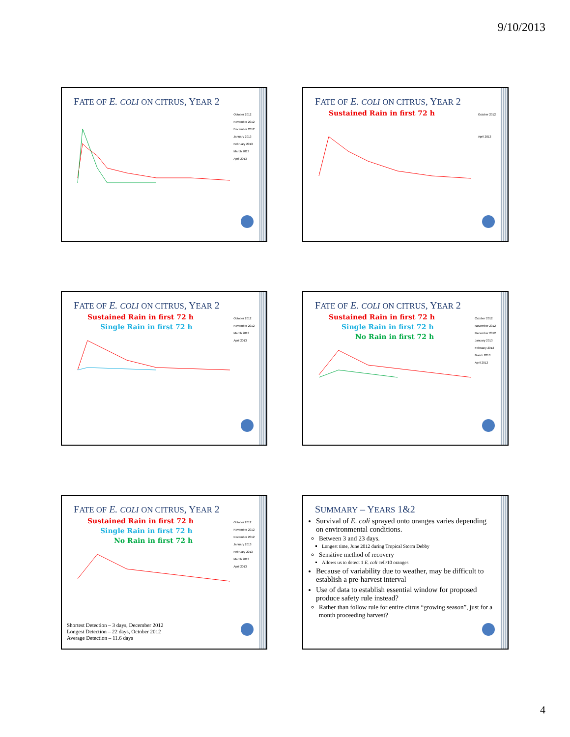9/10/2013
FATE OF E. COLI ON CITRUS, YEAR 2
October 2012
November 2012
December 2012
January 2013
February 2013
March 2013
April 2013
FATE OF E. COLI ON CITRUS, YEAR 2
October 2012
April 2013
Sustained Rain in first 72 h
FATE OF E. COLI ON CITRUS, YEAR 2
October 2012
November 2012
March 2013
April 2013
Sustained Rain in first 72 h
Single Rain in first 72 h
FATE OF E. COLI ON CITRUS, YEAR 2
October 2012
November 2012
December 2012
January 2013
February 2013
March 2013
April 2013
Sustained Rain in first 72 h
Single Rain in first 72 h
No Rain in first 72 h
FATE OF E. COLI ON CITRUS, YEAR 2
October 2012
November 2012
December 2012
January 2013
February 2013
March 2013
April 2013
Sustained Rain in first 72 h
Single Rain in first 72 h
No Rain in first 72 h
Shortest Detection – 3 days, December 2012
Longest Detection – 22 days, October 2012
Average Detection – 11.6 days
SUMMARY – YEARS 1&2
Survival of E. coli sprayed onto oranges varies depending on environmental conditions.
Between 3 and 23 days.
Longest time, June 2012 during Tropical Storm Debby
Sensitive method of recovery
Allows us to detect 1 E. coli cell/10 oranges
Because of variability due to weather, may be difficult to establish a pre-harvest interval
Use of data to establish essential window for proposed produce safety rule instead?
Rather than follow rule for entire citrus “growing season”, just for a month proceeding harvest?
4